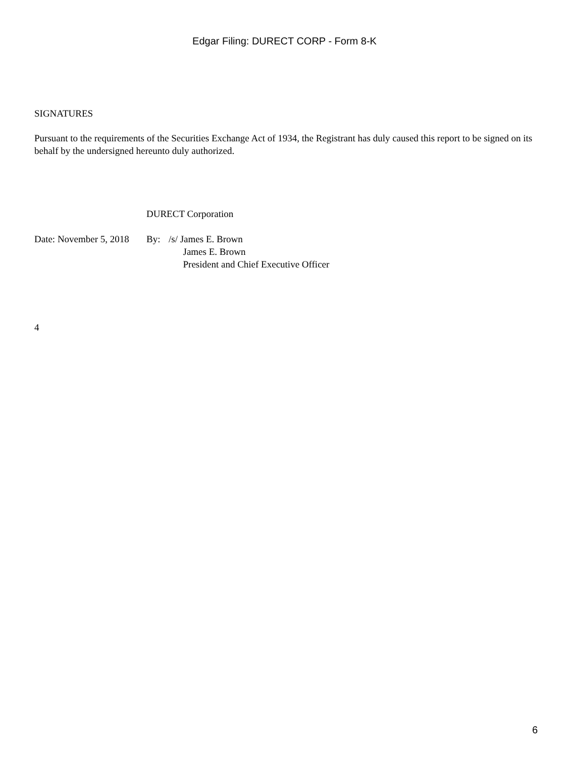Edgar Filing: DURECT CORP - Form 8-K
SIGNATURES
Pursuant to the requirements of the Securities Exchange Act of 1934, the Registrant has duly caused this report to be signed on its behalf by the undersigned hereunto duly authorized.
| | DURECT Corporation | |
| Date: November 5, 2018 | By: | /s/ James E. Brown |
| | | James E. Brown |
| | | President and Chief Executive Officer |
4
6